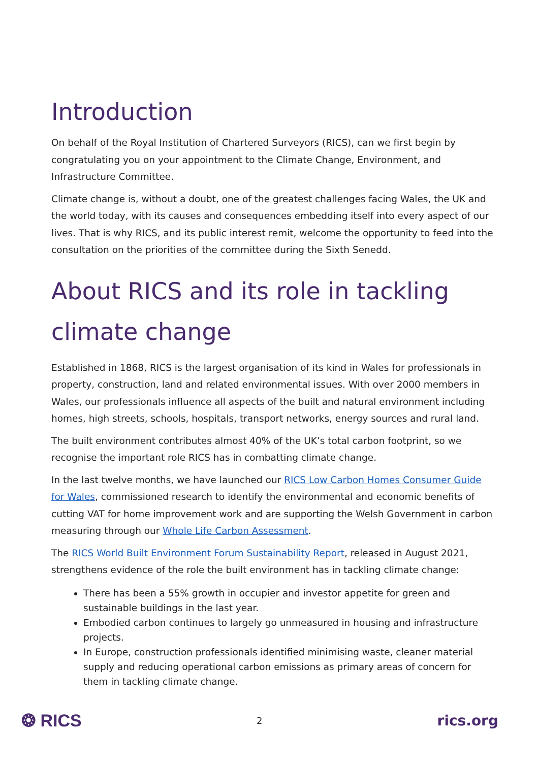Introduction
On behalf of the Royal Institution of Chartered Surveyors (RICS), can we first begin by congratulating you on your appointment to the Climate Change, Environment, and Infrastructure Committee.
Climate change is, without a doubt, one of the greatest challenges facing Wales, the UK and the world today, with its causes and consequences embedding itself into every aspect of our lives. That is why RICS, and its public interest remit, welcome the opportunity to feed into the consultation on the priorities of the committee during the Sixth Senedd.
About RICS and its role in tackling climate change
Established in 1868, RICS is the largest organisation of its kind in Wales for professionals in property, construction, land and related environmental issues. With over 2000 members in Wales, our professionals influence all aspects of the built and natural environment including homes, high streets, schools, hospitals, transport networks, energy sources and rural land.
The built environment contributes almost 40% of the UK’s total carbon footprint, so we recognise the important role RICS has in combatting climate change.
In the last twelve months, we have launched our RICS Low Carbon Homes Consumer Guide for Wales, commissioned research to identify the environmental and economic benefits of cutting VAT for home improvement work and are supporting the Welsh Government in carbon measuring through our Whole Life Carbon Assessment.
The RICS World Built Environment Forum Sustainability Report, released in August 2021, strengthens evidence of the role the built environment has in tackling climate change:
There has been a 55% growth in occupier and investor appetite for green and sustainable buildings in the last year.
Embodied carbon continues to largely go unmeasured in housing and infrastructure projects.
In Europe, construction professionals identified minimising waste, cleaner material supply and reducing operational carbon emissions as primary areas of concern for them in tackling climate change.
❂ RICS 2 rics.org